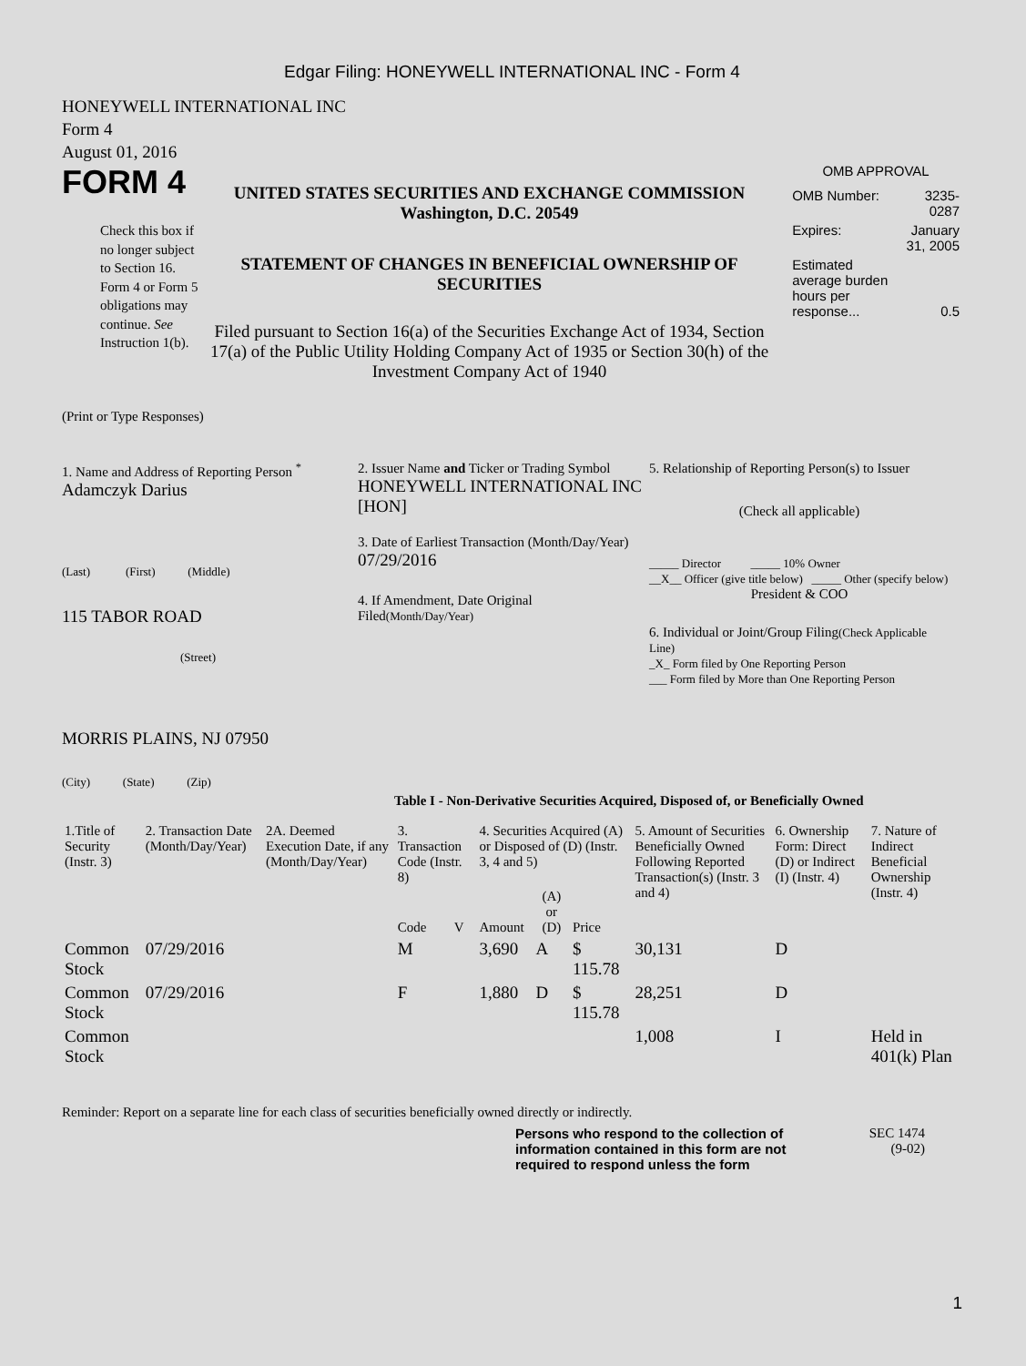Edgar Filing: HONEYWELL INTERNATIONAL INC - Form 4
HONEYWELL INTERNATIONAL INC
Form 4
August 01, 2016
FORM 4
Check this box if no longer subject to Section 16. Form 4 or Form 5 obligations may continue. See Instruction 1(b).
UNITED STATES SECURITIES AND EXCHANGE COMMISSION
Washington, D.C. 20549
STATEMENT OF CHANGES IN BENEFICIAL OWNERSHIP OF SECURITIES
Filed pursuant to Section 16(a) of the Securities Exchange Act of 1934, Section 17(a) of the Public Utility Holding Company Act of 1935 or Section 30(h) of the Investment Company Act of 1940
OMB APPROVAL
| OMB Number: | 3235-0287 |
| Expires: | January 31, 2005 |
| Estimated average burden hours per response... | 0.5 |
(Print or Type Responses)
1. Name and Address of Reporting Person <sup>*</sup>
Adamczyk Darius
(Last) (First) (Middle)
115 TABOR ROAD
(Street)
MORRIS PLAINS, NJ 07950
(City) (State) (Zip)
2. Issuer Name and Ticker or Trading Symbol
HONEYWELL INTERNATIONAL INC [HON]
3. Date of Earliest Transaction (Month/Day/Year)
07/29/2016
4. If Amendment, Date Original Filed(Month/Day/Year)
5. Relationship of Reporting Person(s) to Issuer
(Check all applicable)
_____ Director _____ 10% Owner
__X__ Officer (give title below) _____ Other (specify below)
President & COO
6. Individual or Joint/Group Filing(Check Applicable Line)
_X_ Form filed by One Reporting Person
___ Form filed by More than One Reporting Person
Table I - Non-Derivative Securities Acquired, Disposed of, or Beneficially Owned
| 1.Title of Security (Instr. 3) | 2. Transaction Date (Month/Day/Year) | 2A. Deemed Execution Date, if any (Month/Day/Year) | 3. Transaction Code (Instr. 8) | | 4. Securities Acquired (A) or Disposed of (D) (Instr. 3, 4 and 5) | | | 5. Amount of Securities Beneficially Owned Following Reported Transaction(s) (Instr. 3 and 4) | 6. Ownership Form: Direct (D) or Indirect (I) (Instr. 4) | 7. Nature of Indirect Beneficial Ownership (Instr. 4) |
| --- | --- | --- | --- | --- | --- | --- | --- | --- | --- | --- |
| | | | Code | V | Amount | (A) or (D) | Price | | | |
| Common Stock | 07/29/2016 | | M | | 3,690 | A | $ 115.78 | 30,131 | D | |
| Common Stock | 07/29/2016 | | F | | 1,880 | D | $ 115.78 | 28,251 | D | |
| Common Stock | | | | | | | | 1,008 | I | Held in 401(k) Plan |
Reminder: Report on a separate line for each class of securities beneficially owned directly or indirectly.
Persons who respond to the collection of information contained in this form are not required to respond unless the form
SEC 1474
(9-02)
1